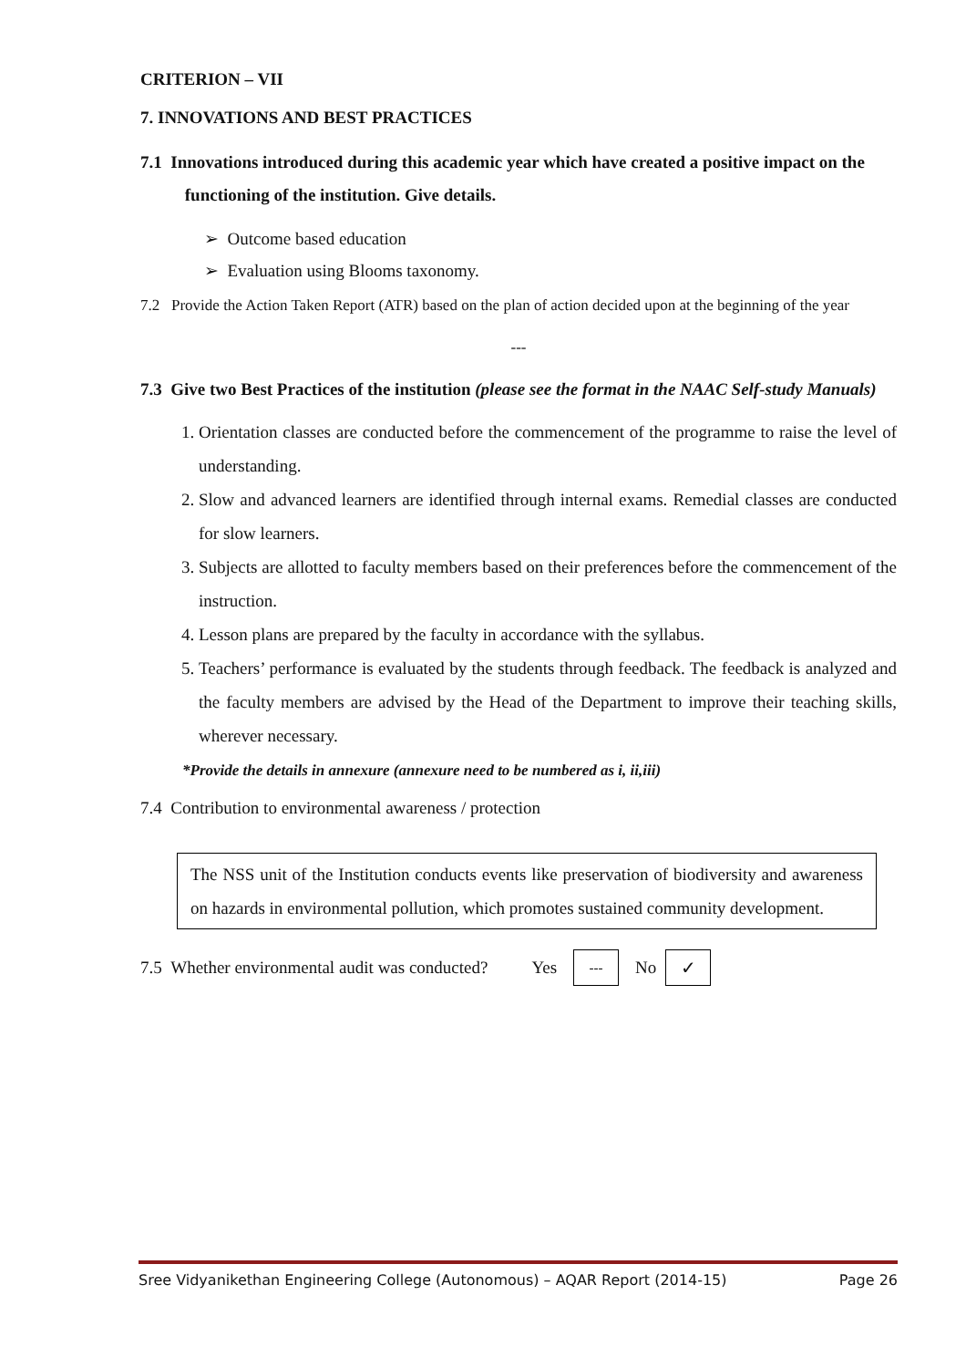CRITERION – VII
7. INNOVATIONS AND BEST PRACTICES
7.1 Innovations introduced during this academic year which have created a positive impact on the functioning of the institution. Give details.
➢ Outcome based education
➢ Evaluation using Blooms taxonomy.
7.2 Provide the Action Taken Report (ATR) based on the plan of action decided upon at the beginning of the year
---
7.3 Give two Best Practices of the institution (please see the format in the NAAC Self-study Manuals)
1. Orientation classes are conducted before the commencement of the programme to raise the level of understanding.
2. Slow and advanced learners are identified through internal exams. Remedial classes are conducted for slow learners.
3. Subjects are allotted to faculty members based on their preferences before the commencement of the instruction.
4. Lesson plans are prepared by the faculty in accordance with the syllabus.
5. Teachers’ performance is evaluated by the students through feedback. The feedback is analyzed and the faculty members are advised by the Head of the Department to improve their teaching skills, wherever necessary.
*Provide the details in annexure (annexure need to be numbered as i, ii,iii)
7.4 Contribution to environmental awareness / protection
The NSS unit of the Institution conducts events like preservation of biodiversity and awareness on hazards in environmental pollution, which promotes sustained community development.
7.5 Whether environmental audit was conducted? Yes --- No ✓
Sree Vidyanikethan Engineering College (Autonomous) – AQAR Report (2014-15) Page 26